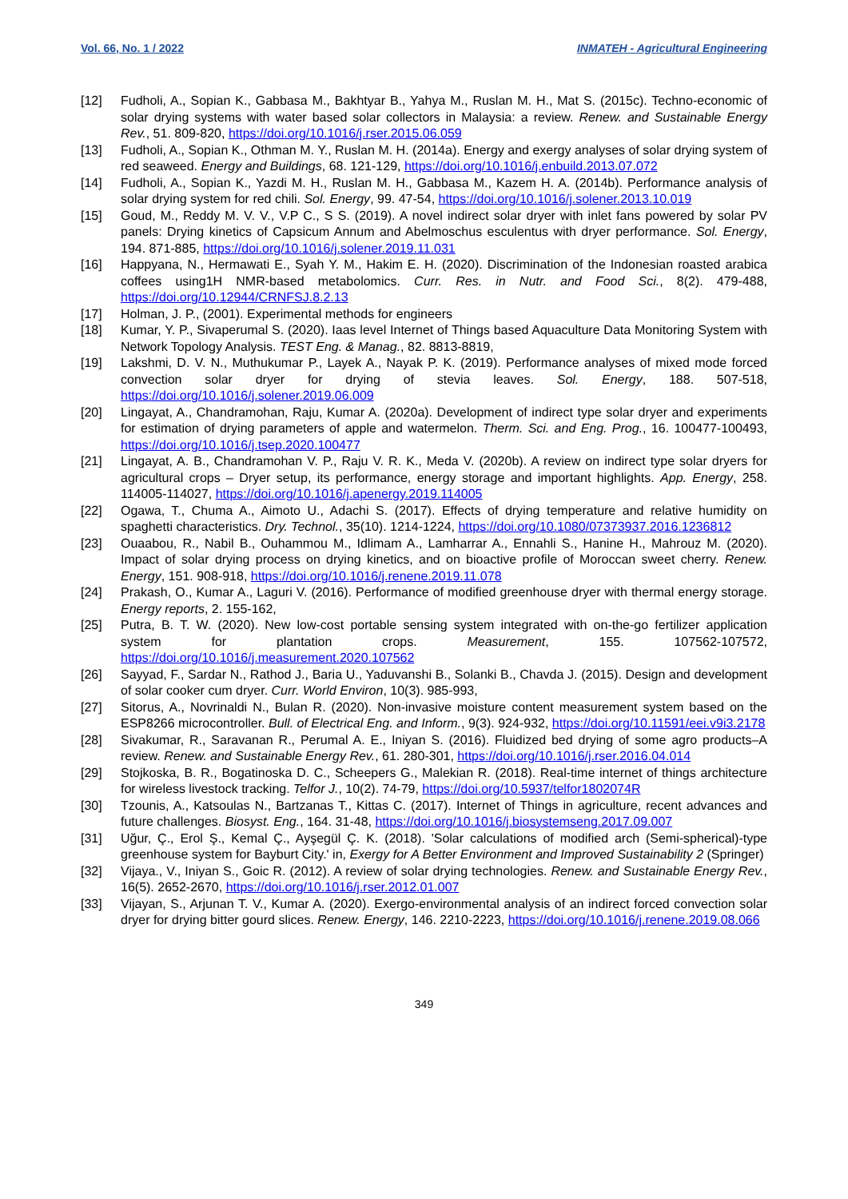Vol. 66, No. 1 / 2022 INMATEH - Agricultural Engineering
[12] Fudholi, A., Sopian K., Gabbasa M., Bakhtyar B., Yahya M., Ruslan M. H., Mat S. (2015c). Techno-economic of solar drying systems with water based solar collectors in Malaysia: a review. Renew. and Sustainable Energy Rev., 51. 809-820, https://doi.org/10.1016/j.rser.2015.06.059
[13] Fudholi, A., Sopian K., Othman M. Y., Ruslan M. H. (2014a). Energy and exergy analyses of solar drying system of red seaweed. Energy and Buildings, 68. 121-129, https://doi.org/10.1016/j.enbuild.2013.07.072
[14] Fudholi, A., Sopian K., Yazdi M. H., Ruslan M. H., Gabbasa M., Kazem H. A. (2014b). Performance analysis of solar drying system for red chili. Sol. Energy, 99. 47-54, https://doi.org/10.1016/j.solener.2013.10.019
[15] Goud, M., Reddy M. V. V., V.P C., S S. (2019). A novel indirect solar dryer with inlet fans powered by solar PV panels: Drying kinetics of Capsicum Annum and Abelmoschus esculentus with dryer performance. Sol. Energy, 194. 871-885, https://doi.org/10.1016/j.solener.2019.11.031
[16] Happyana, N., Hermawati E., Syah Y. M., Hakim E. H. (2020). Discrimination of the Indonesian roasted arabica coffees using1H NMR-based metabolomics. Curr. Res. in Nutr. and Food Sci., 8(2). 479-488, https://doi.org/10.12944/CRNFSJ.8.2.13
[17] Holman, J. P., (2001). Experimental methods for engineers
[18] Kumar, Y. P., Sivaperumal S. (2020). Iaas level Internet of Things based Aquaculture Data Monitoring System with Network Topology Analysis. TEST Eng. & Manag., 82. 8813-8819,
[19] Lakshmi, D. V. N., Muthukumar P., Layek A., Nayak P. K. (2019). Performance analyses of mixed mode forced convection solar dryer for drying of stevia leaves. Sol. Energy, 188. 507-518, https://doi.org/10.1016/j.solener.2019.06.009
[20] Lingayat, A., Chandramohan, Raju, Kumar A. (2020a). Development of indirect type solar dryer and experiments for estimation of drying parameters of apple and watermelon. Therm. Sci. and Eng. Prog., 16. 100477-100493, https://doi.org/10.1016/j.tsep.2020.100477
[21] Lingayat, A. B., Chandramohan V. P., Raju V. R. K., Meda V. (2020b). A review on indirect type solar dryers for agricultural crops – Dryer setup, its performance, energy storage and important highlights. App. Energy, 258. 114005-114027, https://doi.org/10.1016/j.apenergy.2019.114005
[22] Ogawa, T., Chuma A., Aimoto U., Adachi S. (2017). Effects of drying temperature and relative humidity on spaghetti characteristics. Dry. Technol., 35(10). 1214-1224, https://doi.org/10.1080/07373937.2016.1236812
[23] Ouaabou, R., Nabil B., Ouhammou M., Idlimam A., Lamharrar A., Ennahli S., Hanine H., Mahrouz M. (2020). Impact of solar drying process on drying kinetics, and on bioactive profile of Moroccan sweet cherry. Renew. Energy, 151. 908-918, https://doi.org/10.1016/j.renene.2019.11.078
[24] Prakash, O., Kumar A., Laguri V. (2016). Performance of modified greenhouse dryer with thermal energy storage. Energy reports, 2. 155-162,
[25] Putra, B. T. W. (2020). New low-cost portable sensing system integrated with on-the-go fertilizer application system for plantation crops. Measurement, 155. 107562-107572, https://doi.org/10.1016/j.measurement.2020.107562
[26] Sayyad, F., Sardar N., Rathod J., Baria U., Yaduvanshi B., Solanki B., Chavda J. (2015). Design and development of solar cooker cum dryer. Curr. World Environ, 10(3). 985-993,
[27] Sitorus, A., Novrinaldi N., Bulan R. (2020). Non-invasive moisture content measurement system based on the ESP8266 microcontroller. Bull. of Electrical Eng. and Inform., 9(3). 924-932, https://doi.org/10.11591/eei.v9i3.2178
[28] Sivakumar, R., Saravanan R., Perumal A. E., Iniyan S. (2016). Fluidized bed drying of some agro products–A review. Renew. and Sustainable Energy Rev., 61. 280-301, https://doi.org/10.1016/j.rser.2016.04.014
[29] Stojkoska, B. R., Bogatinoska D. C., Scheepers G., Malekian R. (2018). Real-time internet of things architecture for wireless livestock tracking. Telfor J., 10(2). 74-79, https://doi.org/10.5937/telfor1802074R
[30] Tzounis, A., Katsoulas N., Bartzanas T., Kittas C. (2017). Internet of Things in agriculture, recent advances and future challenges. Biosyst. Eng., 164. 31-48, https://doi.org/10.1016/j.biosystemseng.2017.09.007
[31] Uğur, Ç., Erol Ş., Kemal Ç., Ayşegül Ç. K. (2018). 'Solar calculations of modified arch (Semi-spherical)-type greenhouse system for Bayburt City.' in, Exergy for A Better Environment and Improved Sustainability 2 (Springer)
[32] Vijaya., V., Iniyan S., Goic R. (2012). A review of solar drying technologies. Renew. and Sustainable Energy Rev., 16(5). 2652-2670, https://doi.org/10.1016/j.rser.2012.01.007
[33] Vijayan, S., Arjunan T. V., Kumar A. (2020). Exergo-environmental analysis of an indirect forced convection solar dryer for drying bitter gourd slices. Renew. Energy, 146. 2210-2223, https://doi.org/10.1016/j.renene.2019.08.066
349